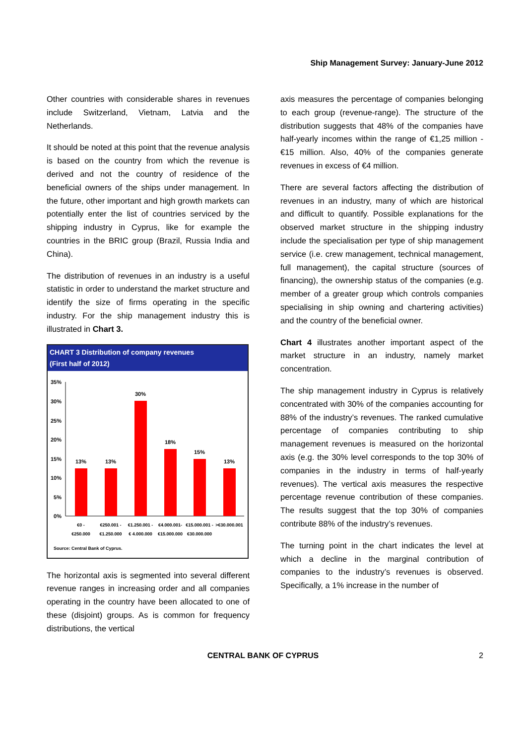Ship Management Survey: January-June 2012
Other countries with considerable shares in revenues include Switzerland, Vietnam, Latvia and the Netherlands.
It should be noted at this point that the revenue analysis is based on the country from which the revenue is derived and not the country of residence of the beneficial owners of the ships under management. In the future, other important and high growth markets can potentially enter the list of countries serviced by the shipping industry in Cyprus, like for example the countries in the BRIC group (Brazil, Russia India and China).
The distribution of revenues in an industry is a useful statistic in order to understand the market structure and identify the size of firms operating in the specific industry. For the ship management industry this is illustrated in Chart 3.
CHART 3 Distribution of company revenues
(First half of 2012)
35%
30%
25%
20%
15%
10%
5%
0%
13%
13%
30%
18%
15%
13%
€0 -
€250.000
€250.001 -
€1.250.000
€1.250.001 -
€ 4.000.000
€4.000.001-
€15.000.000
€15.000.001 -
€30.000.000
>€30.000.001
Source: Central Bank of Cyprus.
The horizontal axis is segmented into several different revenue ranges in increasing order and all companies operating in the country have been allocated to one of these (disjoint) groups. As is common for frequency distributions, the vertical
axis measures the percentage of companies belonging to each group (revenue-range). The structure of the distribution suggests that 48% of the companies have half-yearly incomes within the range of €1,25 million - €15 million. Also, 40% of the companies generate revenues in excess of €4 million.
There are several factors affecting the distribution of revenues in an industry, many of which are historical and difficult to quantify. Possible explanations for the observed market structure in the shipping industry include the specialisation per type of ship management service (i.e. crew management, technical management, full management), the capital structure (sources of financing), the ownership status of the companies (e.g. member of a greater group which controls companies specialising in ship owning and chartering activities) and the country of the beneficial owner.
Chart 4 illustrates another important aspect of the market structure in an industry, namely market concentration.
The ship management industry in Cyprus is relatively concentrated with 30% of the companies accounting for 88% of the industry’s revenues. The ranked cumulative percentage of companies contributing to ship management revenues is measured on the horizontal axis (e.g. the 30% level corresponds to the top 30% of companies in the industry in terms of half-yearly revenues). The vertical axis measures the respective percentage revenue contribution of these companies. The results suggest that the top 30% of companies contribute 88% of the industry’s revenues.
The turning point in the chart indicates the level at which a decline in the marginal contribution of companies to the industry’s revenues is observed. Specifically, a 1% increase in the number of
CENTRAL BANK OF CYPRUS 2